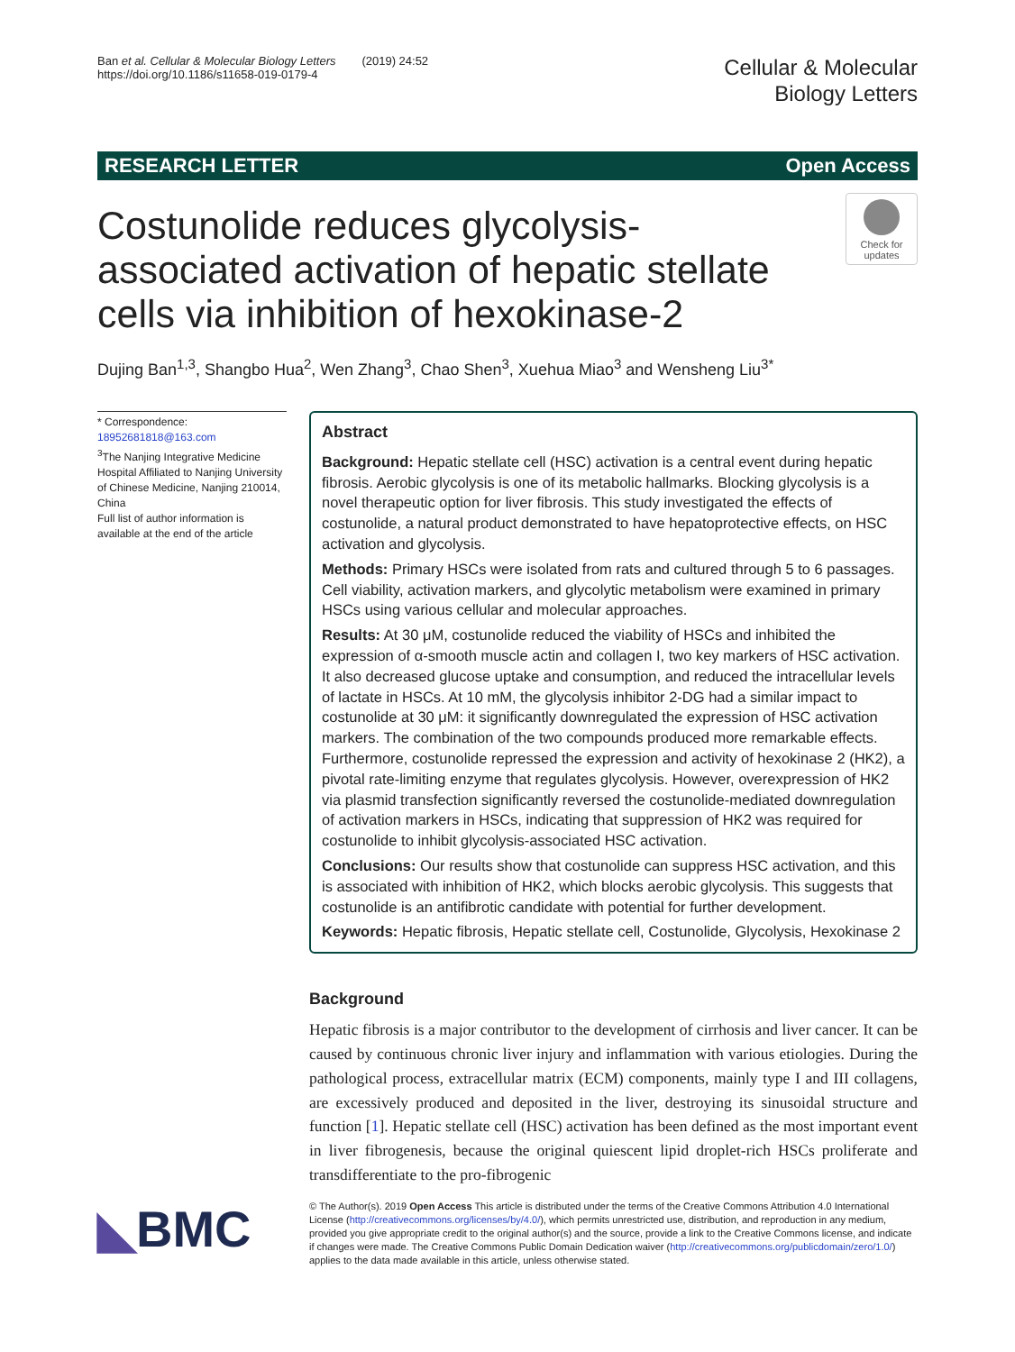Ban et al. Cellular & Molecular Biology Letters (2019) 24:52
https://doi.org/10.1186/s11658-019-0179-4
Cellular & Molecular
Biology Letters
RESEARCH LETTER Open Access
Check for updates
Costunolide reduces glycolysis-associated activation of hepatic stellate cells via inhibition of hexokinase-2
Dujing Ban<sup>1,3</sup>, Shangbo Hua<sup>2</sup>, Wen Zhang<sup>3</sup>, Chao Shen<sup>3</sup>, Xuehua Miao<sup>3</sup> and Wensheng Liu<sup>3*</sup>
* Correspondence: 18952681818@163.com
<sup>3</sup> The Nanjing Integrative Medicine Hospital Affiliated to Nanjing University of Chinese Medicine, Nanjing 210014, China
Full list of author information is available at the end of the article
Abstract
Background: Hepatic stellate cell (HSC) activation is a central event during hepatic fibrosis. Aerobic glycolysis is one of its metabolic hallmarks. Blocking glycolysis is a novel therapeutic option for liver fibrosis. This study investigated the effects of costunolide, a natural product demonstrated to have hepatoprotective effects, on HSC activation and glycolysis.
Methods: Primary HSCs were isolated from rats and cultured through 5 to 6 passages. Cell viability, activation markers, and glycolytic metabolism were examined in primary HSCs using various cellular and molecular approaches.
Results: At 30 μM, costunolide reduced the viability of HSCs and inhibited the expression of α-smooth muscle actin and collagen I, two key markers of HSC activation. It also decreased glucose uptake and consumption, and reduced the intracellular levels of lactate in HSCs. At 10 mM, the glycolysis inhibitor 2-DG had a similar impact to costunolide at 30 μM: it significantly downregulated the expression of HSC activation markers. The combination of the two compounds produced more remarkable effects. Furthermore, costunolide repressed the expression and activity of hexokinase 2 (HK2), a pivotal rate-limiting enzyme that regulates glycolysis. However, overexpression of HK2 via plasmid transfection significantly reversed the costunolide-mediated downregulation of activation markers in HSCs, indicating that suppression of HK2 was required for costunolide to inhibit glycolysis-associated HSC activation.
Conclusions: Our results show that costunolide can suppress HSC activation, and this is associated with inhibition of HK2, which blocks aerobic glycolysis. This suggests that costunolide is an antifibrotic candidate with potential for further development.
Keywords: Hepatic fibrosis, Hepatic stellate cell, Costunolide, Glycolysis, Hexokinase 2
Background
Hepatic fibrosis is a major contributor to the development of cirrhosis and liver cancer. It can be caused by continuous chronic liver injury and inflammation with various etiologies. During the pathological process, extracellular matrix (ECM) components, mainly type I and III collagens, are excessively produced and deposited in the liver, destroying its sinusoidal structure and function [1]. Hepatic stellate cell (HSC) activation has been defined as the most important event in liver fibrogenesis, because the original quiescent lipid droplet-rich HSCs proliferate and transdifferentiate to the pro-fibrogenic
◣BMC
© The Author(s). 2019 Open Access This article is distributed under the terms of the Creative Commons Attribution 4.0 International License (http://creativecommons.org/licenses/by/4.0/), which permits unrestricted use, distribution, and reproduction in any medium, provided you give appropriate credit to the original author(s) and the source, provide a link to the Creative Commons license, and indicate if changes were made. The Creative Commons Public Domain Dedication waiver (http://creativecommons.org/publicdomain/zero/1.0/) applies to the data made available in this article, unless otherwise stated.